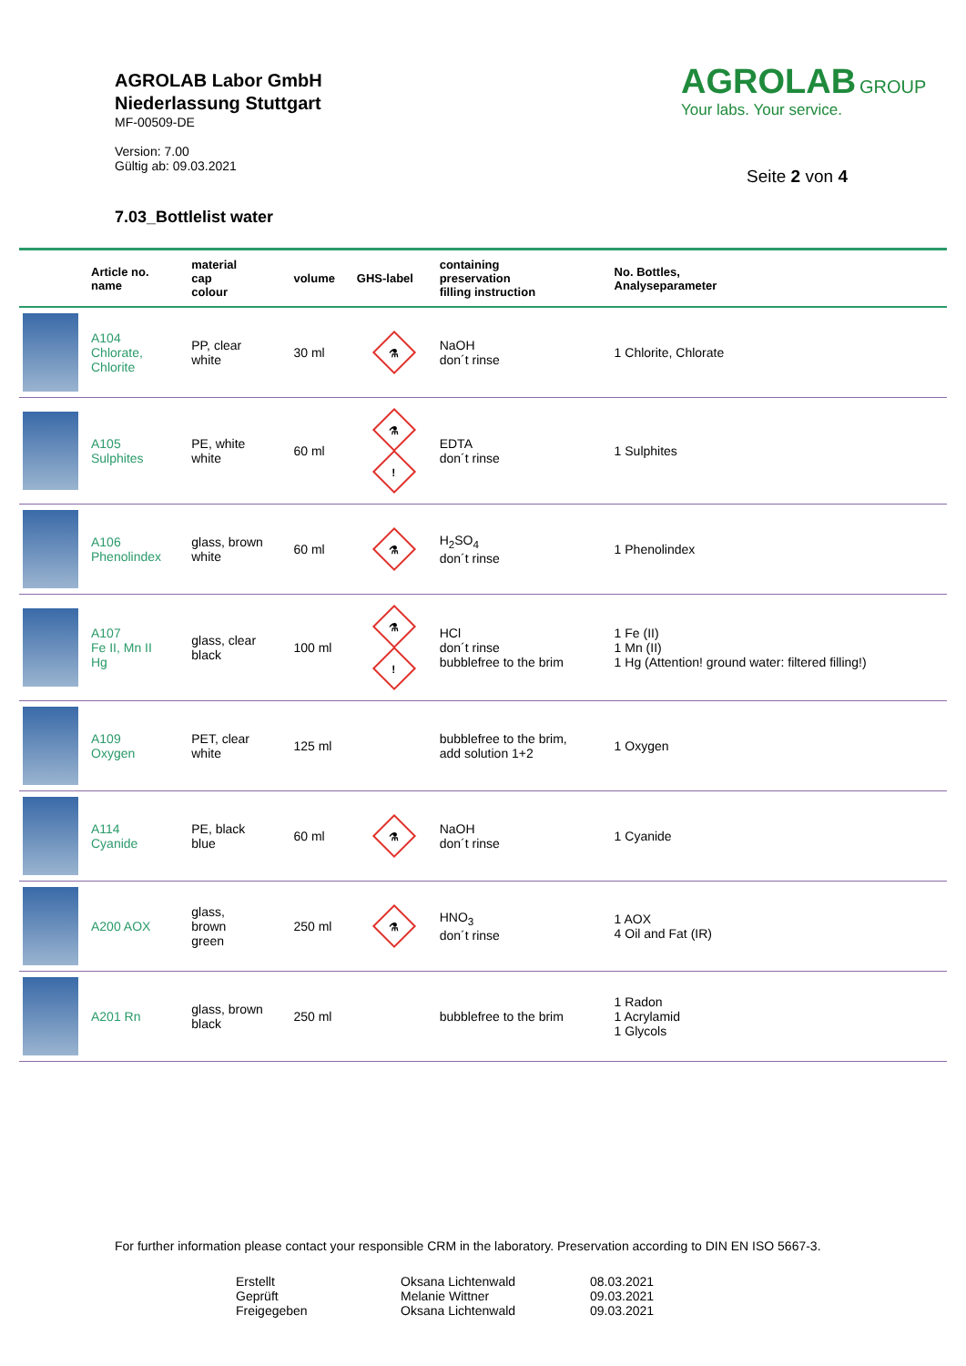AGROLAB Labor GmbH
Niederlassung Stuttgart
MF-00509-DE
Version: 7.00
Gültig ab: 09.03.2021
AGROLAB GROUP
Your labs. Your service.
Seite 2 von 4
7.03_Bottlelist water
| | Article no. name | material cap colour | volume | GHS-label | containing preservation filling instruction | No. Bottles, Analyseparameter |
| --- | --- | --- | --- | --- | --- | --- |
| | A104 Chlorate, Chlorite | PP, clear white | 30 ml | ⚗ | NaOH don´t rinse | 1 Chlorite, Chlorate |
| | A105 Sulphites | PE, white white | 60 ml | ⚗ ! | EDTA don´t rinse | 1 Sulphites |
| | A106 Phenolindex | glass, brown white | 60 ml | ⚗ | H<sub>2</sub>SO<sub>4</sub> don´t rinse | 1 Phenolindex |
| | A107 Fe II, Mn II Hg | glass, clear black | 100 ml | ⚗ ! | HCl don´t rinse bubblefree to the brim | 1 Fe (II) 1 Mn (II) 1 Hg (Attention! ground water: filtered filling!) |
| | A109 Oxygen | PET, clear white | 125 ml | | bubblefree to the brim, add solution 1+2 | 1 Oxygen |
| | A114 Cyanide | PE, black blue | 60 ml | ⚗ | NaOH don´t rinse | 1 Cyanide |
| | A200 AOX | glass, brown green | 250 ml | ⚗ | HNO<sub>3</sub> don´t rinse | 1 AOX 4 Oil and Fat (IR) |
| | A201 Rn | glass, brown black | 250 ml | | bubblefree to the brim | 1 Radon 1 Acrylamid 1 Glycols |
For further information please contact your responsible CRM in the laboratory. Preservation according to DIN EN ISO 5667-3.
Erstellt
Oksana Lichtenwald
08.03.2021
Geprüft
Melanie Wittner
09.03.2021
Freigegeben
Oksana Lichtenwald
09.03.2021